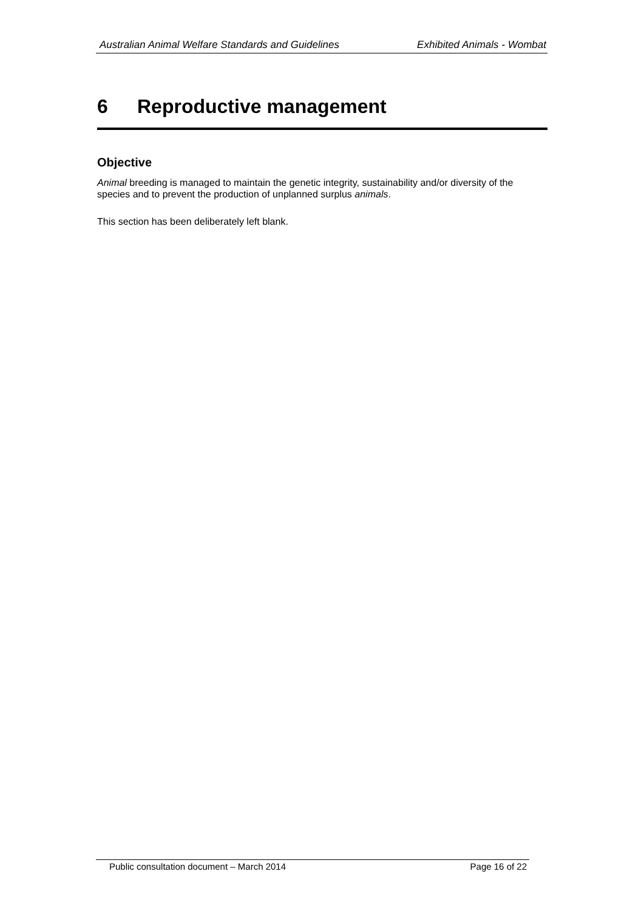Australian Animal Welfare Standards and Guidelines Exhibited Animals - Wombat
6 Reproductive management
Objective
Animal breeding is managed to maintain the genetic integrity, sustainability and/or diversity of the species and to prevent the production of unplanned surplus animals.
This section has been deliberately left blank.
Public consultation document – March 2014 Page 16 of 22